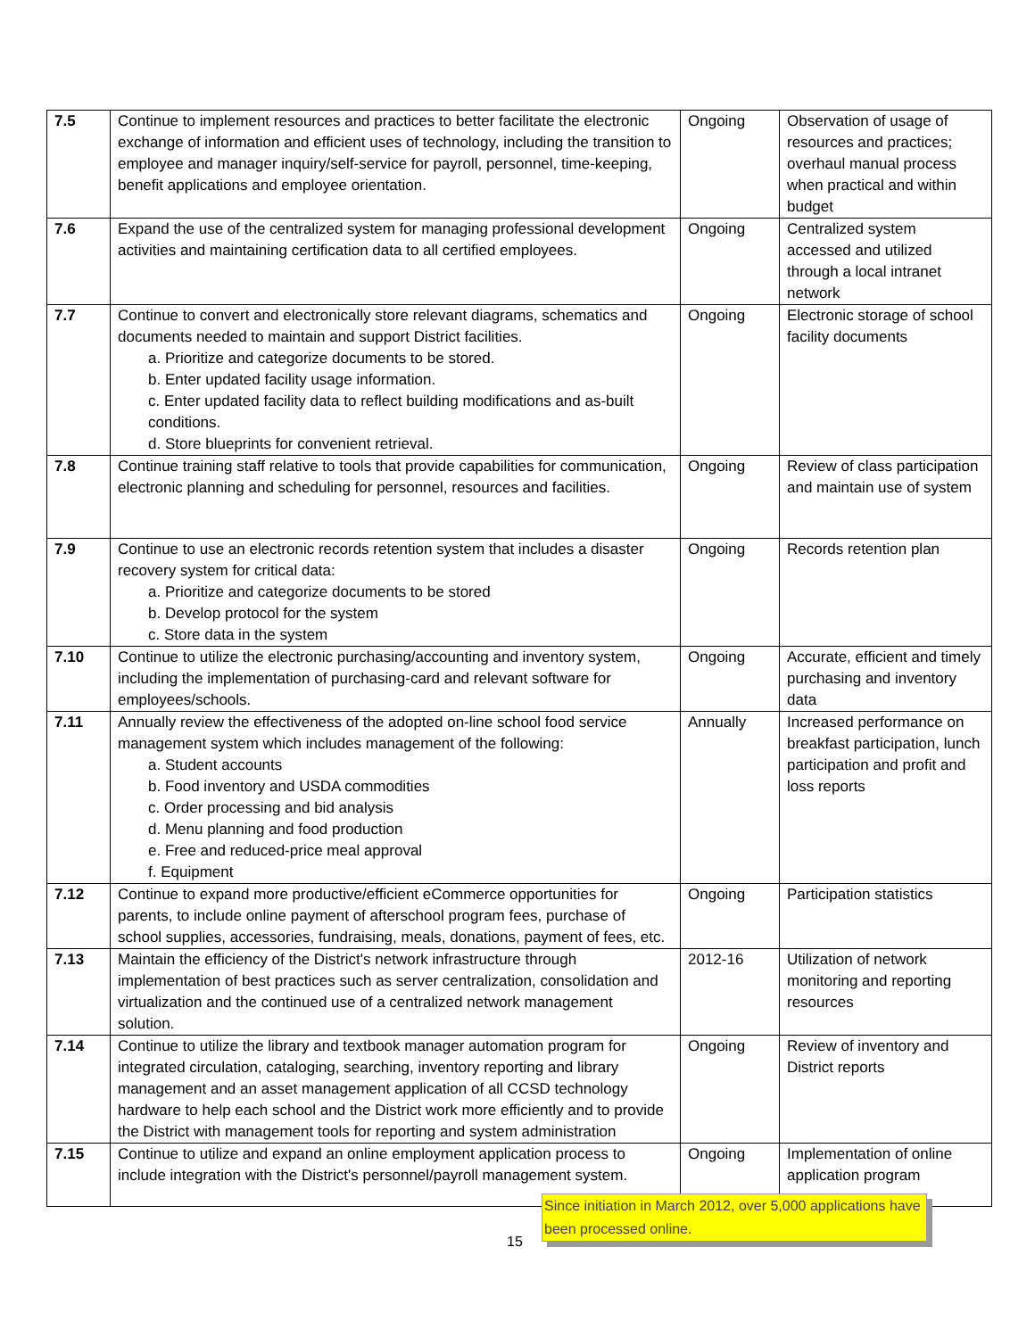| 7.5 | Continue to implement resources and practices to better facilitate the electronic exchange of information and efficient uses of technology, including the transition to employee and manager inquiry/self-service for payroll, personnel, time-keeping, benefit applications and employee orientation. | Ongoing | Observation of usage of resources and practices; overhaul manual process when practical and within budget |
| 7.6 | Expand the use of the centralized system for managing professional development activities and maintaining certification data to all certified employees. | Ongoing | Centralized system accessed and utilized through a local intranet network |
| 7.7 | Continue to convert and electronically store relevant diagrams, schematics and documents needed to maintain and support District facilities. a. Prioritize and categorize documents to be stored. b. Enter updated facility usage information. c. Enter updated facility data to reflect building modifications and as-built conditions. d. Store blueprints for convenient retrieval. | Ongoing | Electronic storage of school facility documents |
| 7.8 | Continue training staff relative to tools that provide capabilities for communication, electronic planning and scheduling for personnel, resources and facilities. | Ongoing | Review of class participation and maintain use of system |
| 7.9 | Continue to use an electronic records retention system that includes a disaster recovery system for critical data: a. Prioritize and categorize documents to be stored b. Develop protocol for the system c. Store data in the system | Ongoing | Records retention plan |
| 7.10 | Continue to utilize the electronic purchasing/accounting and inventory system, including the implementation of purchasing-card and relevant software for employees/schools. | Ongoing | Accurate, efficient and timely purchasing and inventory data |
| 7.11 | Annually review the effectiveness of the adopted on-line school food service management system which includes management of the following: a. Student accounts b. Food inventory and USDA commodities c. Order processing and bid analysis d. Menu planning and food production e. Free and reduced-price meal approval f. Equipment | Annually | Increased performance on breakfast participation, lunch participation and profit and loss reports |
| 7.12 | Continue to expand more productive/efficient eCommerce opportunities for parents, to include online payment of afterschool program fees, purchase of school supplies, accessories, fundraising, meals, donations, payment of fees, etc. | Ongoing | Participation statistics |
| 7.13 | Maintain the efficiency of the District's network infrastructure through implementation of best practices such as server centralization, consolidation and virtualization and the continued use of a centralized network management solution. | 2012-16 | Utilization of network monitoring and reporting resources |
| 7.14 | Continue to utilize the library and textbook manager automation program for integrated circulation, cataloging, searching, inventory reporting and library management and an asset management application of all CCSD technology hardware to help each school and the District work more efficiently and to provide the District with management tools for reporting and system administration | Ongoing | Review of inventory and District reports |
| 7.15 | Continue to utilize and expand an online employment application process to include integration with the District's personnel/payroll management system. | Ongoing | Implementation of online application program |
Since initiation in March 2012, over 5,000 applications have been processed online.
15